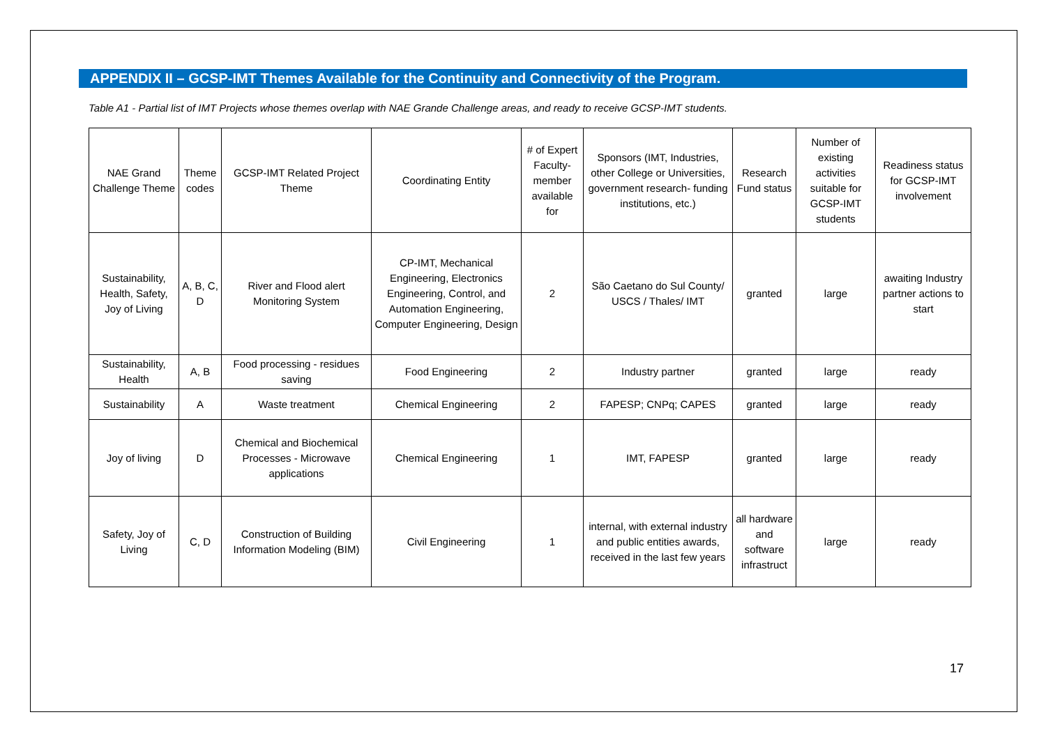APPENDIX II – GCSP-IMT Themes Available for the Continuity and Connectivity of the Program.
Table A1 - Partial list of IMT Projects whose themes overlap with NAE Grande Challenge areas, and ready to receive GCSP-IMT students.
| NAE Grand Challenge Theme | Theme codes | GCSP-IMT Related Project Theme | Coordinating Entity | # of Expert Faculty-member available for | Sponsors (IMT, Industries, other College or Universities, government research- funding institutions, etc.) | Research Fund status | Number of existing activities suitable for GCSP-IMT students | Readiness status for GCSP-IMT involvement |
| Sustainability, Health, Safety, Joy of Living | A, B, C, D | River and Flood alert Monitoring System | CP-IMT, Mechanical Engineering, Electronics Engineering, Control, and Automation Engineering, Computer Engineering, Design | 2 | São Caetano do Sul County/ USCS / Thales/ IMT | granted | large | awaiting Industry partner actions to start |
| Sustainability, Health | A, B | Food processing - residues saving | Food Engineering | 2 | Industry partner | granted | large | ready |
| Sustainability | A | Waste treatment | Chemical Engineering | 2 | FAPESP; CNPq; CAPES | granted | large | ready |
| Joy of living | D | Chemical and Biochemical Processes - Microwave applications | Chemical Engineering | 1 | IMT, FAPESP | granted | large | ready |
| Safety, Joy of Living | C, D | Construction of Building Information Modeling (BIM) | Civil Engineering | 1 | internal, with external industry and public entities awards, received in the last few years | all hardware and software infrastruct | large | ready |
17